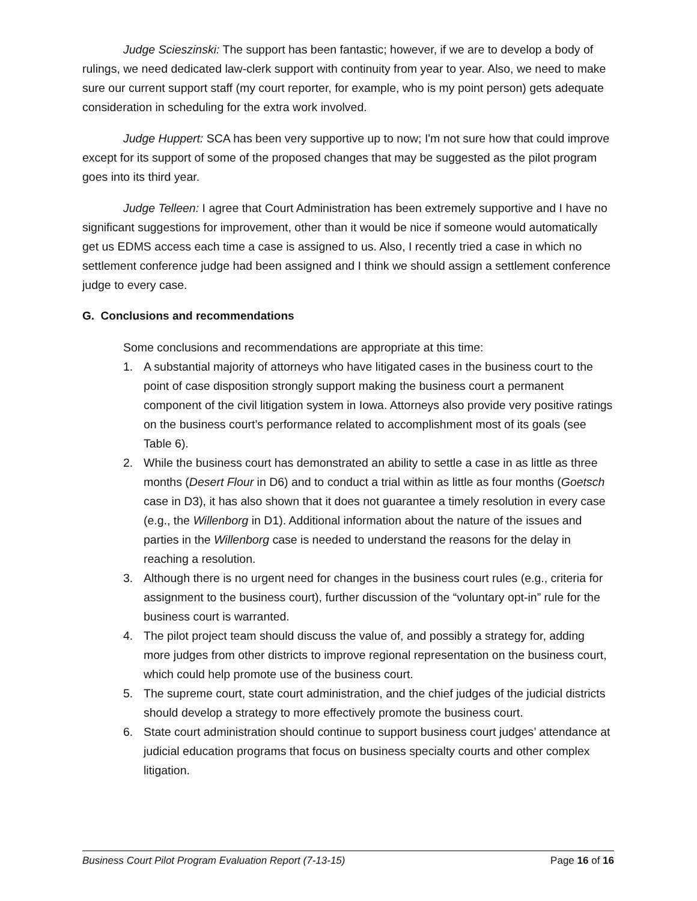Judge Scieszinski: The support has been fantastic; however, if we are to develop a body of rulings, we need dedicated law-clerk support with continuity from year to year. Also, we need to make sure our current support staff (my court reporter, for example, who is my point person) gets adequate consideration in scheduling for the extra work involved.
Judge Huppert: SCA has been very supportive up to now; I'm not sure how that could improve except for its support of some of the proposed changes that may be suggested as the pilot program goes into its third year.
Judge Telleen: I agree that Court Administration has been extremely supportive and I have no significant suggestions for improvement, other than it would be nice if someone would automatically get us EDMS access each time a case is assigned to us. Also, I recently tried a case in which no settlement conference judge had been assigned and I think we should assign a settlement conference judge to every case.
G. Conclusions and recommendations
Some conclusions and recommendations are appropriate at this time:
1. A substantial majority of attorneys who have litigated cases in the business court to the point of case disposition strongly support making the business court a permanent component of the civil litigation system in Iowa. Attorneys also provide very positive ratings on the business court’s performance related to accomplishment most of its goals (see Table 6).
2. While the business court has demonstrated an ability to settle a case in as little as three months (Desert Flour in D6) and to conduct a trial within as little as four months (Goetsch case in D3), it has also shown that it does not guarantee a timely resolution in every case (e.g., the Willenborg in D1). Additional information about the nature of the issues and parties in the Willenborg case is needed to understand the reasons for the delay in reaching a resolution.
3. Although there is no urgent need for changes in the business court rules (e.g., criteria for assignment to the business court), further discussion of the “voluntary opt-in” rule for the business court is warranted.
4. The pilot project team should discuss the value of, and possibly a strategy for, adding more judges from other districts to improve regional representation on the business court, which could help promote use of the business court.
5. The supreme court, state court administration, and the chief judges of the judicial districts should develop a strategy to more effectively promote the business court.
6. State court administration should continue to support business court judges’ attendance at judicial education programs that focus on business specialty courts and other complex litigation.
Business Court Pilot Program Evaluation Report (7-13-15) Page 16 of 16